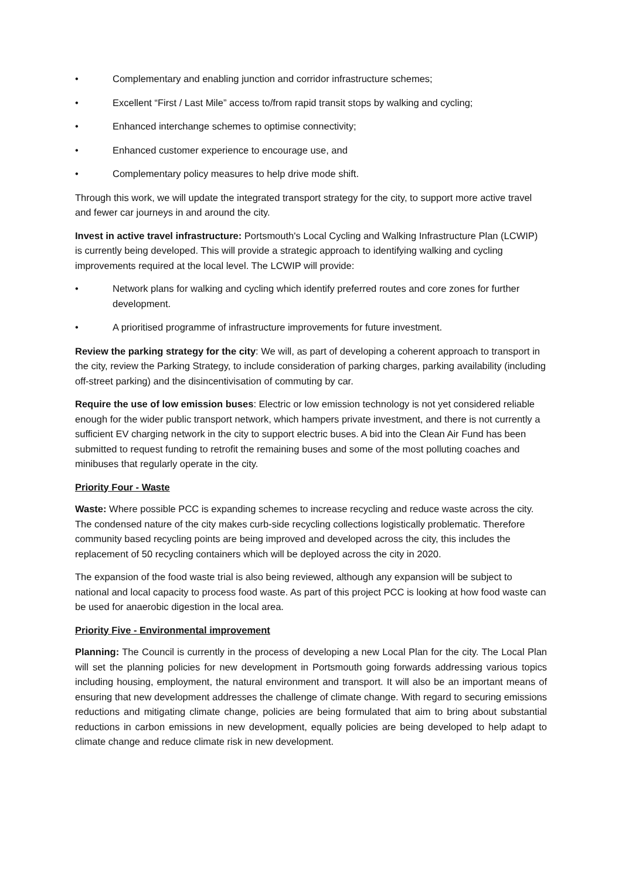• Complementary and enabling junction and corridor infrastructure schemes;
• Excellent “First / Last Mile” access to/from rapid transit stops by walking and cycling;
• Enhanced interchange schemes to optimise connectivity;
• Enhanced customer experience to encourage use, and
• Complementary policy measures to help drive mode shift.
Through this work, we will update the integrated transport strategy for the city, to support more active travel and fewer car journeys in and around the city.
Invest in active travel infrastructure: Portsmouth's Local Cycling and Walking Infrastructure Plan (LCWIP) is currently being developed. This will provide a strategic approach to identifying walking and cycling improvements required at the local level. The LCWIP will provide:
• Network plans for walking and cycling which identify preferred routes and core zones for further development.
• A prioritised programme of infrastructure improvements for future investment.
Review the parking strategy for the city: We will, as part of developing a coherent approach to transport in the city, review the Parking Strategy, to include consideration of parking charges, parking availability (including off-street parking) and the disincentivisation of commuting by car.
Require the use of low emission buses: Electric or low emission technology is not yet considered reliable enough for the wider public transport network, which hampers private investment, and there is not currently a sufficient EV charging network in the city to support electric buses. A bid into the Clean Air Fund has been submitted to request funding to retrofit the remaining buses and some of the most polluting coaches and minibuses that regularly operate in the city.
Priority Four - Waste
Waste: Where possible PCC is expanding schemes to increase recycling and reduce waste across the city. The condensed nature of the city makes curb-side recycling collections logistically problematic. Therefore community based recycling points are being improved and developed across the city, this includes the replacement of 50 recycling containers which will be deployed across the city in 2020.
The expansion of the food waste trial is also being reviewed, although any expansion will be subject to national and local capacity to process food waste. As part of this project PCC is looking at how food waste can be used for anaerobic digestion in the local area.
Priority Five - Environmental improvement
Planning: The Council is currently in the process of developing a new Local Plan for the city. The Local Plan will set the planning policies for new development in Portsmouth going forwards addressing various topics including housing, employment, the natural environment and transport. It will also be an important means of ensuring that new development addresses the challenge of climate change. With regard to securing emissions reductions and mitigating climate change, policies are being formulated that aim to bring about substantial reductions in carbon emissions in new development, equally policies are being developed to help adapt to climate change and reduce climate risk in new development.